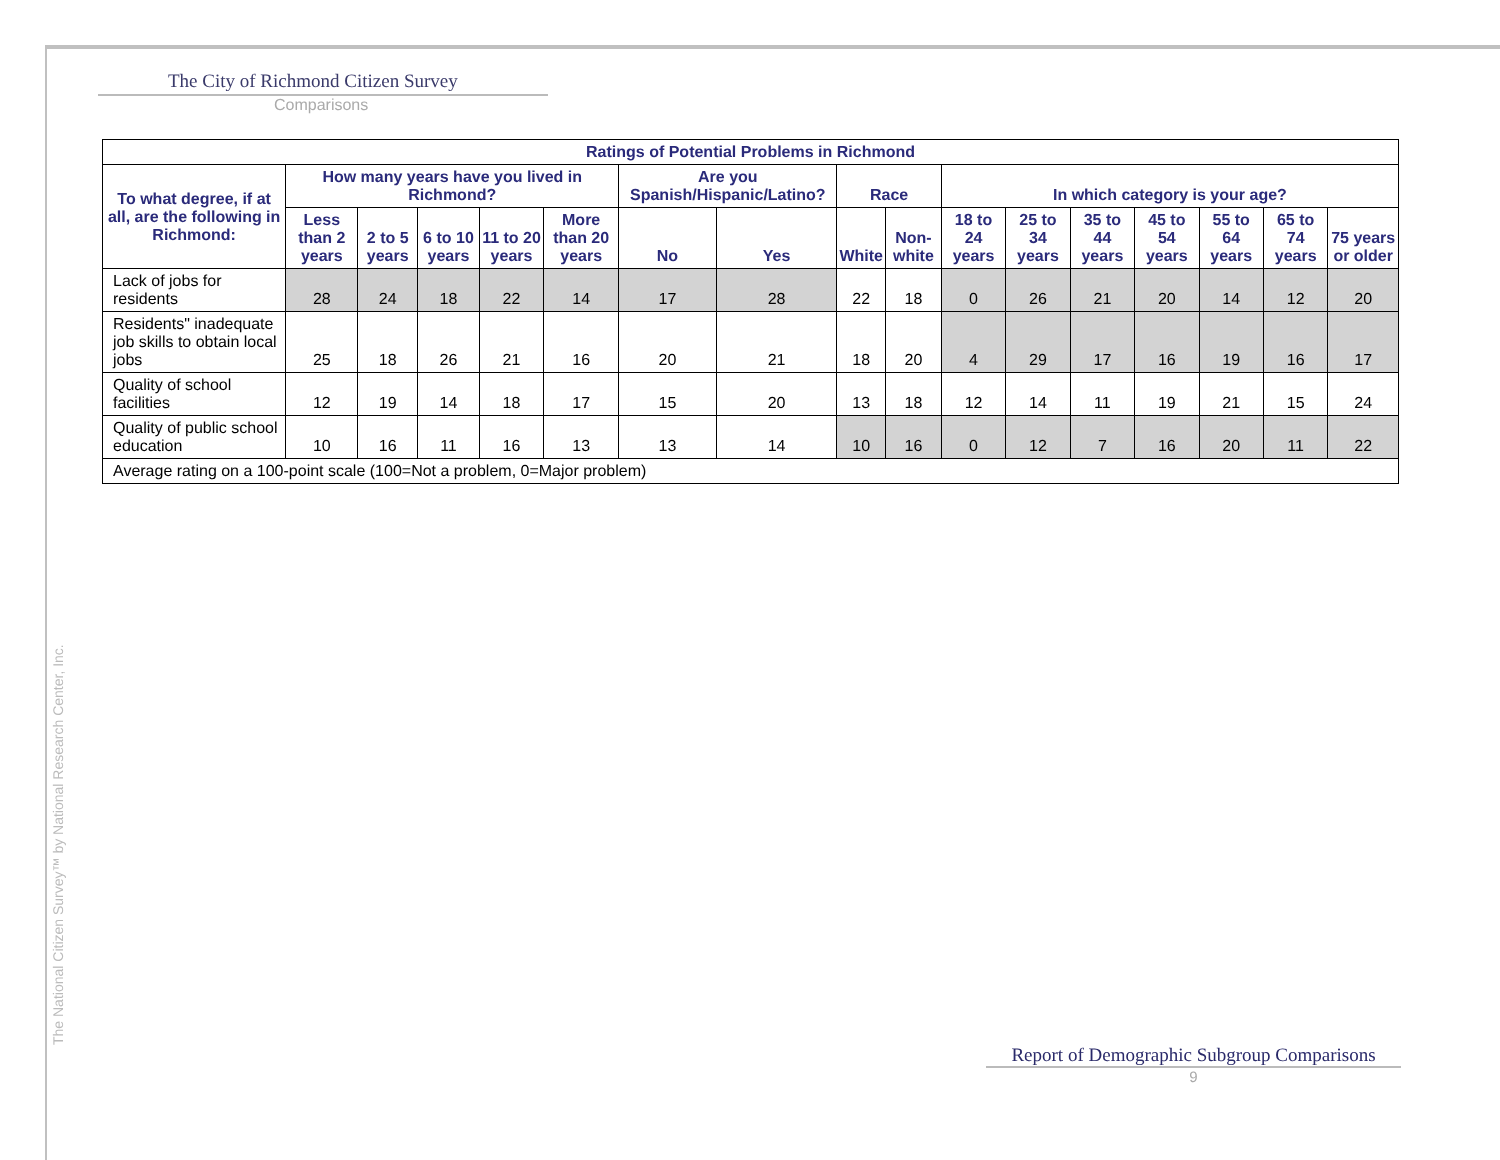The City of Richmond Citizen Survey
Comparisons
| Ratings of Potential Problems in Richmond | | | | | | | | | | | | | | | | |
| --- | --- | --- | --- | --- | --- | --- | --- | --- | --- | --- | --- | --- | --- | --- | --- | --- |
| To what degree, if at all, are the following in Richmond: | How many years have you lived in Richmond? | | | | | Are you Spanish/Hispanic/Latino? | | Race | | In which category is your age? | | | | | | |
| | Less than 2 years | 2 to 5 years | 6 to 10 years | 11 to 20 years | More than 20 years | No | Yes | White | Non-white | 18 to 24 years | 25 to 34 years | 35 to 44 years | 45 to 54 years | 55 to 64 years | 65 to 74 years | 75 years or older |
| Lack of jobs for residents | 28 | 24 | 18 | 22 | 14 | 17 | 28 | 22 | 18 | 0 | 26 | 21 | 20 | 14 | 12 | 20 |
| Residents" inadequate job skills to obtain local jobs | 25 | 18 | 26 | 21 | 16 | 20 | 21 | 18 | 20 | 4 | 29 | 17 | 16 | 19 | 16 | 17 |
| Quality of school facilities | 12 | 19 | 14 | 18 | 17 | 15 | 20 | 13 | 18 | 12 | 14 | 11 | 19 | 21 | 15 | 24 |
| Quality of public school education | 10 | 16 | 11 | 16 | 13 | 13 | 14 | 10 | 16 | 0 | 12 | 7 | 16 | 20 | 11 | 22 |
| Average rating on a 100-point scale (100=Not a problem, 0=Major problem) | | | | | | | | | | | | | | | | |
The National Citizen Survey™ by National Research Center, Inc.
Report of Demographic Subgroup Comparisons
9